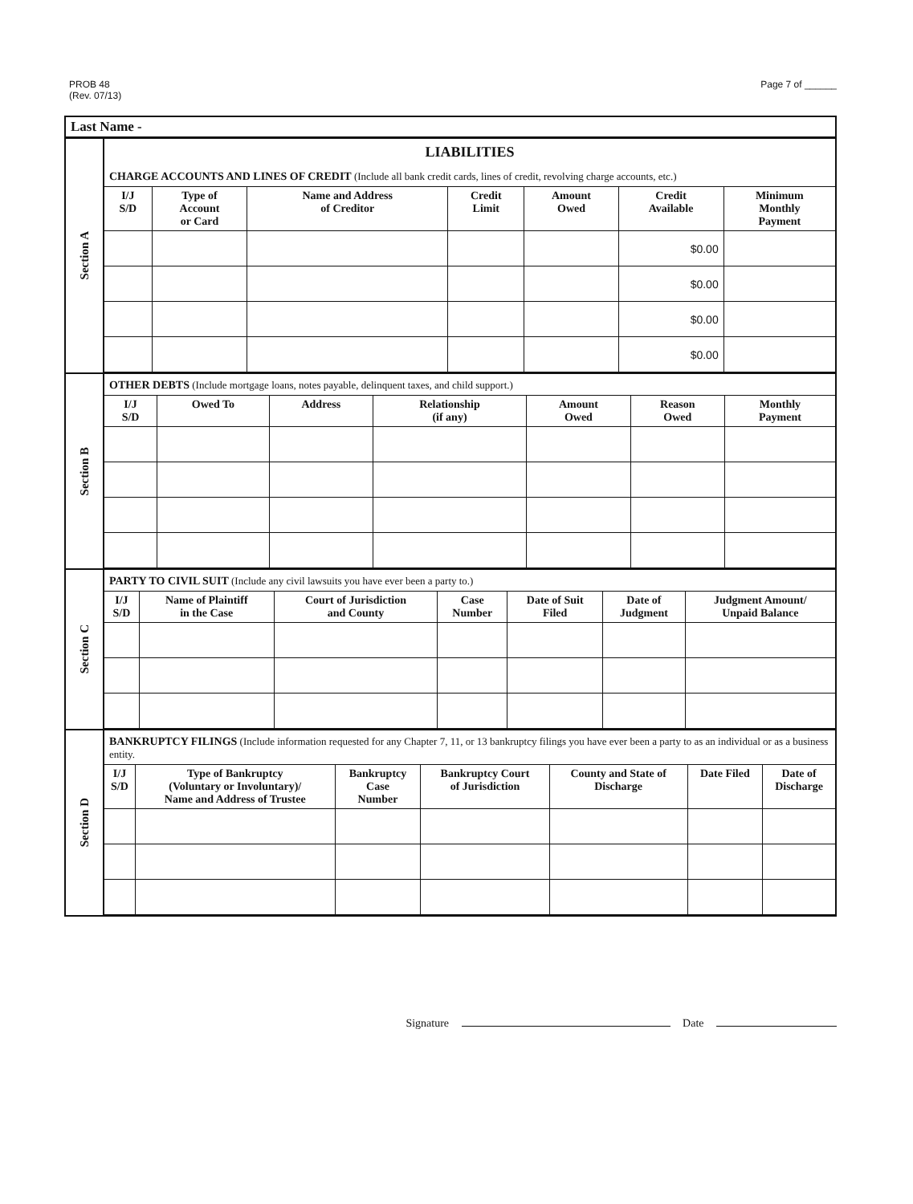PROB 48
(Rev. 07/13)
Page 7 of ______
Last Name -
Section A
LIABILITIES
CHARGE ACCOUNTS AND LINES OF CREDIT (Include all bank credit cards, lines of credit, revolving charge accounts, etc.)
| I/J S/D | Type of Account or Card | Name and Address of Creditor | Credit Limit | Amount Owed | Credit Available | Minimum Monthly Payment |
| --- | --- | --- | --- | --- | --- | --- |
| | | | | | $0.00 | |
| | | | | | $0.00 | |
| | | | | | $0.00 | |
| | | | | | $0.00 | |
Section B
OTHER DEBTS (Include mortgage loans, notes payable, delinquent taxes, and child support.)
| I/J S/D | Owed To | Address | Relationship (if any) | Amount Owed | Reason Owed | Monthly Payment |
| --- | --- | --- | --- | --- | --- | --- |
Section C
PARTY TO CIVIL SUIT (Include any civil lawsuits you have ever been a party to.)
| I/J S/D | Name of Plaintiff in the Case | Court of Jurisdiction and County | Case Number | Date of Suit Filed | Date of Judgment | Judgment Amount/ Unpaid Balance |
| --- | --- | --- | --- | --- | --- | --- |
Section D
BANKRUPTCY FILINGS (Include information requested for any Chapter 7, 11, or 13 bankruptcy filings you have ever been a party to as an individual or as a business entity.
| I/J S/D | Type of Bankruptcy (Voluntary or Involuntary)/ Name and Address of Trustee | Bankruptcy Case Number | Bankruptcy Court of Jurisdiction | County and State of Discharge | Date Filed | Date of Discharge |
| --- | --- | --- | --- | --- | --- | --- |
Signature Date